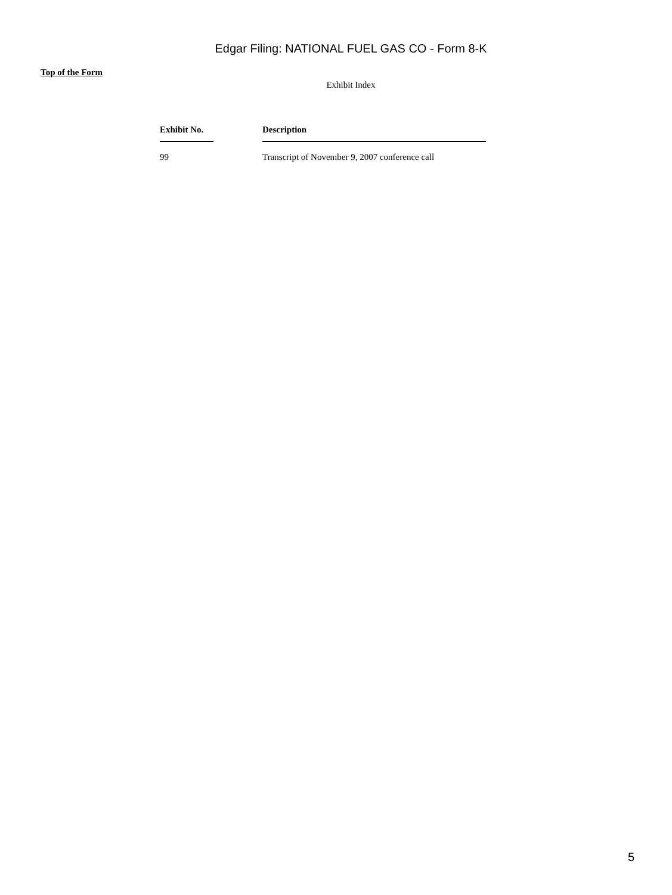Edgar Filing: NATIONAL FUEL GAS CO - Form 8-K
Top of the Form
Exhibit Index
| Exhibit No. | | Description |
| --- | --- | --- |
| 99 | | Transcript of November 9, 2007 conference call |
5